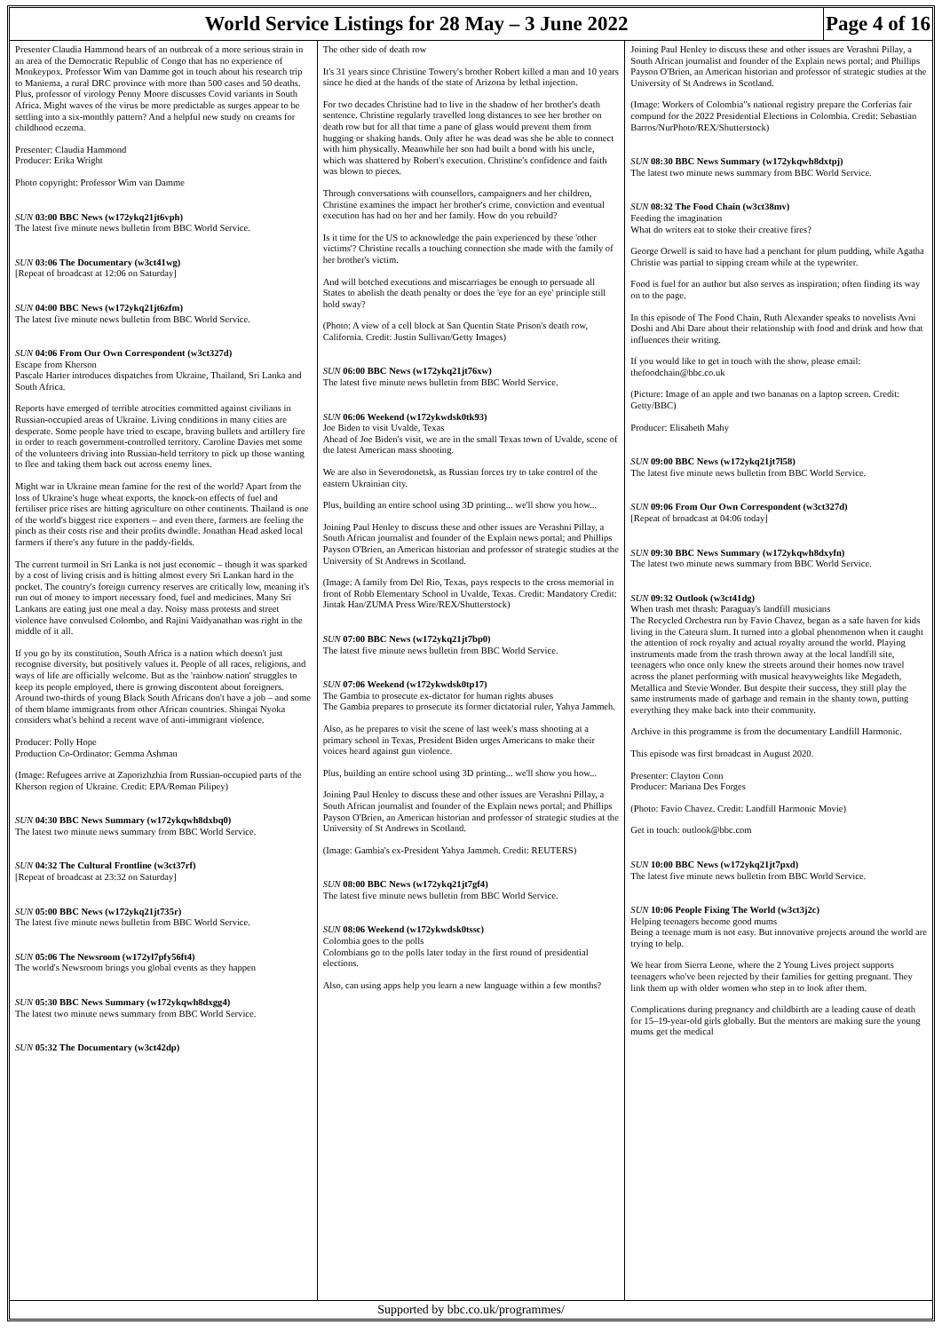World Service Listings for 28 May – 3 June 2022
Page 4 of 16
Presenter Claudia Hammond hears of an outbreak of a more serious strain in an area of the Democratic Republic of Congo that has no experience of Monkeypox. Professor Wim van Damme got in touch about his research trip to Maniema, a rural DRC province with more than 500 cases and 50 deaths. Plus, professor of virology Penny Moore discusses Covid variants in South Africa. Might waves of the virus be more predictable as surges appear to be settling into a six-monthly pattern? And a helpful new study on creams for childhood eczema.
Presenter: Claudia Hammond
Producer: Erika Wright
Photo copyright: Professor Wim van Damme
SUN 03:00 BBC News (w172ykq21jt6vph)
The latest five minute news bulletin from BBC World Service.
SUN 03:06 The Documentary (w3ct41wg)
[Repeat of broadcast at 12:06 on Saturday]
SUN 04:00 BBC News (w172ykq21jt6zfm)
The latest five minute news bulletin from BBC World Service.
SUN 04:06 From Our Own Correspondent (w3ct327d)
Escape from Kherson
Pascale Harter introduces dispatches from Ukraine, Thailand, Sri Lanka and South Africa.
Reports have emerged of terrible atrocities committed against civilians in Russian-occupied areas of Ukraine. Living conditions in many cities are desperate. Some people have tried to escape, braving bullets and artillery fire in order to reach government-controlled territory. Caroline Davies met some of the volunteers driving into Russian-held territory to pick up those wanting to flee and taking them back out across enemy lines.
Might war in Ukraine mean famine for the rest of the world? Apart from the loss of Ukraine's huge wheat exports, the knock-on effects of fuel and fertiliser price rises are hitting agriculture on other continents. Thailand is one of the world's biggest rice exporters – and even there, farmers are feeling the pinch as their costs rise and their profits dwindle. Jonathan Head asked local farmers if there's any future in the paddy-fields.
The current turmoil in Sri Lanka is not just economic – though it was sparked by a cost of living crisis and is hitting almost every Sri Lankan hard in the pocket. The country's foreign currency reserves are critically low, meaning it's run out of money to import necessary food, fuel and medicines. Many Sri Lankans are eating just one meal a day. Noisy mass protests and street violence have convulsed Colombo, and Rajini Vaidyanathan was right in the middle of it all.
If you go by its constitution, South Africa is a nation which doesn't just recognise diversity, but positively values it. People of all races, religions, and ways of life are officially welcome. But as the 'rainbow nation' struggles to keep its people employed, there is growing discontent about foreigners. Around two-thirds of young Black South Africans don't have a job – and some of them blame immigrants from other African countries. Shingai Nyoka considers what's behind a recent wave of anti-immigrant violence.
Producer: Polly Hope
Production Co-Ordinator: Gemma Ashman
(Image: Refugees arrive at Zaporizhzhia from Russian-occupied parts of the Kherson region of Ukraine. Credit: EPA/Roman Pilipey)
SUN 04:30 BBC News Summary (w172ykqwh8dxbq0)
The latest two minute news summary from BBC World Service.
SUN 04:32 The Cultural Frontline (w3ct37rf)
[Repeat of broadcast at 23:32 on Saturday]
SUN 05:00 BBC News (w172ykq21jt735r)
The latest five minute news bulletin from BBC World Service.
SUN 05:06 The Newsroom (w172yl7pfy56ft4)
The world's Newsroom brings you global events as they happen
SUN 05:30 BBC News Summary (w172ykqwh8dxgg4)
The latest two minute news summary from BBC World Service.
SUN 05:32 The Documentary (w3ct42dp)
The other side of death row
It's 31 years since Christine Towery's brother Robert killed a man and 10 years since he died at the hands of the state of Arizona by lethal injection.
For two decades Christine had to live in the shadow of her brother's death sentence. Christine regularly travelled long distances to see her brother on death row but for all that time a pane of glass would prevent them from hugging or shaking hands. Only after he was dead was she be able to connect with him physically. Meanwhile her son had built a bond with his uncle, which was shattered by Robert's execution. Christine's confidence and faith was blown to pieces.
Through conversations with counsellors, campaigners and her children, Christine examines the impact her brother's crime, conviction and eventual execution has had on her and her family. How do you rebuild?
Is it time for the US to acknowledge the pain experienced by these 'other victims'? Christine recalls a touching connection she made with the family of her brother's victim.
And will botched executions and miscarriages be enough to persuade all States to abolish the death penalty or does the 'eye for an eye' principle still hold sway?
(Photo: A view of a cell block at San Quentin State Prison's death row, California. Credit: Justin Sullivan/Getty Images)
SUN 06:00 BBC News (w172ykq21jt76xw)
The latest five minute news bulletin from BBC World Service.
SUN 06:06 Weekend (w172ykwdsk0tk93)
Joe Biden to visit Uvalde, Texas
Ahead of Joe Biden's visit, we are in the small Texas town of Uvalde, scene of the latest American mass shooting.
We are also in Severodonetsk, as Russian forces try to take control of the eastern Ukrainian city.
Plus, building an entire school using 3D printing... we'll show you how...
Joining Paul Henley to discuss these and other issues are Verashni Pillay, a South African journalist and founder of the Explain news portal; and Phillips Payson O'Brien, an American historian and professor of strategic studies at the University of St Andrews in Scotland.
(Image: A family from Del Rio, Texas, pays respects to the cross memorial in front of Robb Elementary School in Uvalde, Texas. Credit: Mandatory Credit: Jintak Han/ZUMA Press Wire/REX/Shutterstock)
SUN 07:00 BBC News (w172ykq21jt7bp0)
The latest five minute news bulletin from BBC World Service.
SUN 07:06 Weekend (w172ykwdsk0tp17)
The Gambia to prosecute ex-dictator for human rights abuses
The Gambia prepares to prosecute its former dictatorial ruler, Yahya Jammeh.
Also, as he prepares to visit the scene of last week's mass shooting at a primary school in Texas, President Biden urges Americans to make their voices heard against gun violence.
Plus, building an entire school using 3D printing... we'll show you how...
Joining Paul Henley to discuss these and other issues are Verashni Pillay, a South African journalist and founder of the Explain news portal; and Phillips Payson O'Brien, an American historian and professor of strategic studies at the University of St Andrews in Scotland.
(Image: Gambia's ex-President Yahya Jammeh. Credit: REUTERS)
SUN 08:00 BBC News (w172ykq21jt7gf4)
The latest five minute news bulletin from BBC World Service.
SUN 08:06 Weekend (w172ykwdsk0tssc)
Colombia goes to the polls
Colombians go to the polls later today in the first round of presidential elections.
Also, can using apps help you learn a new language within a few months?
Joining Paul Henley to discuss these and other issues are Verashni Pillay, a South African journalist and founder of the Explain news portal; and Phillips Payson O'Brien, an American historian and professor of strategic studies at the University of St Andrews in Scotland.
(Image: Workers of Colombia"s national registry prepare the Corferias fair compund for the 2022 Presidential Elections in Colombia. Credit: Sebastian Barros/NurPhoto/REX/Shutterstock)
SUN 08:30 BBC News Summary (w172ykqwh8dxtpj)
The latest two minute news summary from BBC World Service.
SUN 08:32 The Food Chain (w3ct38mv)
Feeding the imagination
What do writers eat to stoke their creative fires?
George Orwell is said to have had a penchant for plum pudding, while Agatha Christie was partial to sipping cream while at the typewriter.
Food is fuel for an author but also serves as inspiration; often finding its way on to the page.
In this episode of The Food Chain, Ruth Alexander speaks to novelists Avni Doshi and Abi Dare about their relationship with food and drink and how that influences their writing.
If you would like to get in touch with the show, please email: thefoodchain@bbc.co.uk
(Picture: Image of an apple and two bananas on a laptop screen. Credit: Getty/BBC)
Producer: Elisabeth Mahy
SUN 09:00 BBC News (w172ykq21jt7l58)
The latest five minute news bulletin from BBC World Service.
SUN 09:06 From Our Own Correspondent (w3ct327d)
[Repeat of broadcast at 04:06 today]
SUN 09:30 BBC News Summary (w172ykqwh8dxyfn)
The latest two minute news summary from BBC World Service.
SUN 09:32 Outlook (w3ct41dg)
When trash met thrash: Paraguay's landfill musicians
The Recycled Orchestra run by Favio Chavez, began as a safe haven for kids living in the Cateura slum. It turned into a global phenomenon when it caught the attention of rock royalty and actual royalty around the world. Playing instruments made from the trash thrown away at the local landfill site, teenagers who once only knew the streets around their homes now travel across the planet performing with musical heavyweights like Megadeth, Metallica and Stevie Wonder. But despite their success, they still play the same instruments made of garbage and remain in the shanty town, putting everything they make back into their community.
Archive in this programme is from the documentary Landfill Harmonic.
This episode was first broadcast in August 2020.
Presenter: Clayton Conn
Producer: Mariana Des Forges
(Photo: Favio Chavez. Credit: Landfill Harmonic Movie)
Get in touch: outlook@bbc.com
SUN 10:00 BBC News (w172ykq21jt7pxd)
The latest five minute news bulletin from BBC World Service.
SUN 10:06 People Fixing The World (w3ct3j2c)
Helping teenagers become good mums
Being a teenage mum is not easy. But innovative projects around the world are trying to help.
We hear from Sierra Leone, where the 2 Young Lives project supports teenagers who've been rejected by their families for getting pregnant. They link them up with older women who step in to look after them.
Complications during pregnancy and childbirth are a leading cause of death for 15–19-year-old girls globally. But the mentors are making sure the young mums get the medical
Supported by bbc.co.uk/programmes/